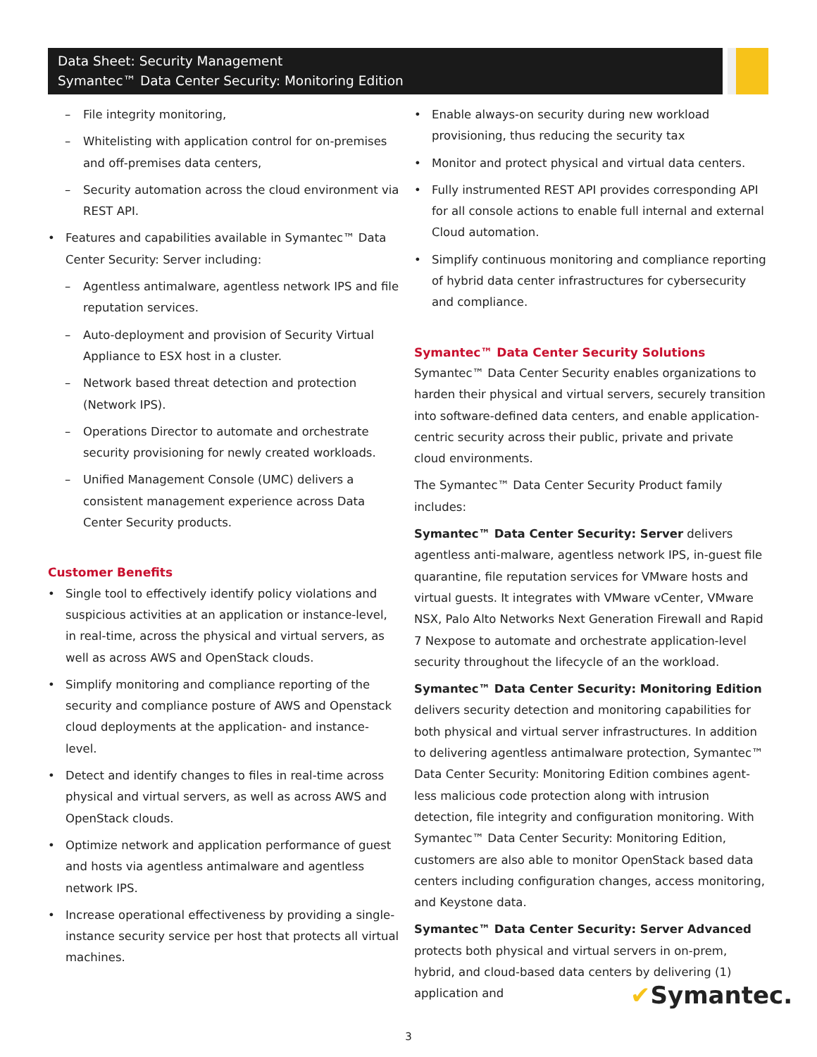Data Sheet: Security Management
Symantec™ Data Center Security: Monitoring Edition
File integrity monitoring,
Whitelisting with application control for on-premises and off-premises data centers,
Security automation across the cloud environment via REST API.
Features and capabilities available in Symantec™ Data Center Security: Server including:
Agentless antimalware, agentless network IPS and file reputation services.
Auto-deployment and provision of Security Virtual Appliance to ESX host in a cluster.
Network based threat detection and protection (Network IPS).
Operations Director to automate and orchestrate security provisioning for newly created workloads.
Unified Management Console (UMC) delivers a consistent management experience across Data Center Security products.
Customer Benefits
Single tool to effectively identify policy violations and suspicious activities at an application or instance-level, in real-time, across the physical and virtual servers, as well as across AWS and OpenStack clouds.
Simplify monitoring and compliance reporting of the security and compliance posture of AWS and Openstack cloud deployments at the application- and instance-level.
Detect and identify changes to files in real-time across physical and virtual servers, as well as across AWS and OpenStack clouds.
Optimize network and application performance of guest and hosts via agentless antimalware and agentless network IPS.
Increase operational effectiveness by providing a single-instance security service per host that protects all virtual machines.
Enable always-on security during new workload provisioning, thus reducing the security tax
Monitor and protect physical and virtual data centers.
Fully instrumented REST API provides corresponding API for all console actions to enable full internal and external Cloud automation.
Simplify continuous monitoring and compliance reporting of hybrid data center infrastructures for cybersecurity and compliance.
Symantec™ Data Center Security Solutions
Symantec™ Data Center Security enables organizations to harden their physical and virtual servers, securely transition into software-defined data centers, and enable application-centric security across their public, private and private cloud environments.
The Symantec™ Data Center Security Product family includes:
Symantec™ Data Center Security: Server delivers agentless anti-malware, agentless network IPS, in-guest file quarantine, file reputation services for VMware hosts and virtual guests. It integrates with VMware vCenter, VMware NSX, Palo Alto Networks Next Generation Firewall and Rapid 7 Nexpose to automate and orchestrate application-level security throughout the lifecycle of an the workload.
Symantec™ Data Center Security: Monitoring Edition delivers security detection and monitoring capabilities for both physical and virtual server infrastructures. In addition to delivering agentless antimalware protection, Symantec™ Data Center Security: Monitoring Edition combines agent-less malicious code protection along with intrusion detection, file integrity and configuration monitoring. With Symantec™ Data Center Security: Monitoring Edition, customers are also able to monitor OpenStack based data centers including configuration changes, access monitoring, and Keystone data.
Symantec™ Data Center Security: Server Advanced protects both physical and virtual servers in on-prem, hybrid, and cloud-based data centers by delivering (1) application and
✔Symantec.
3